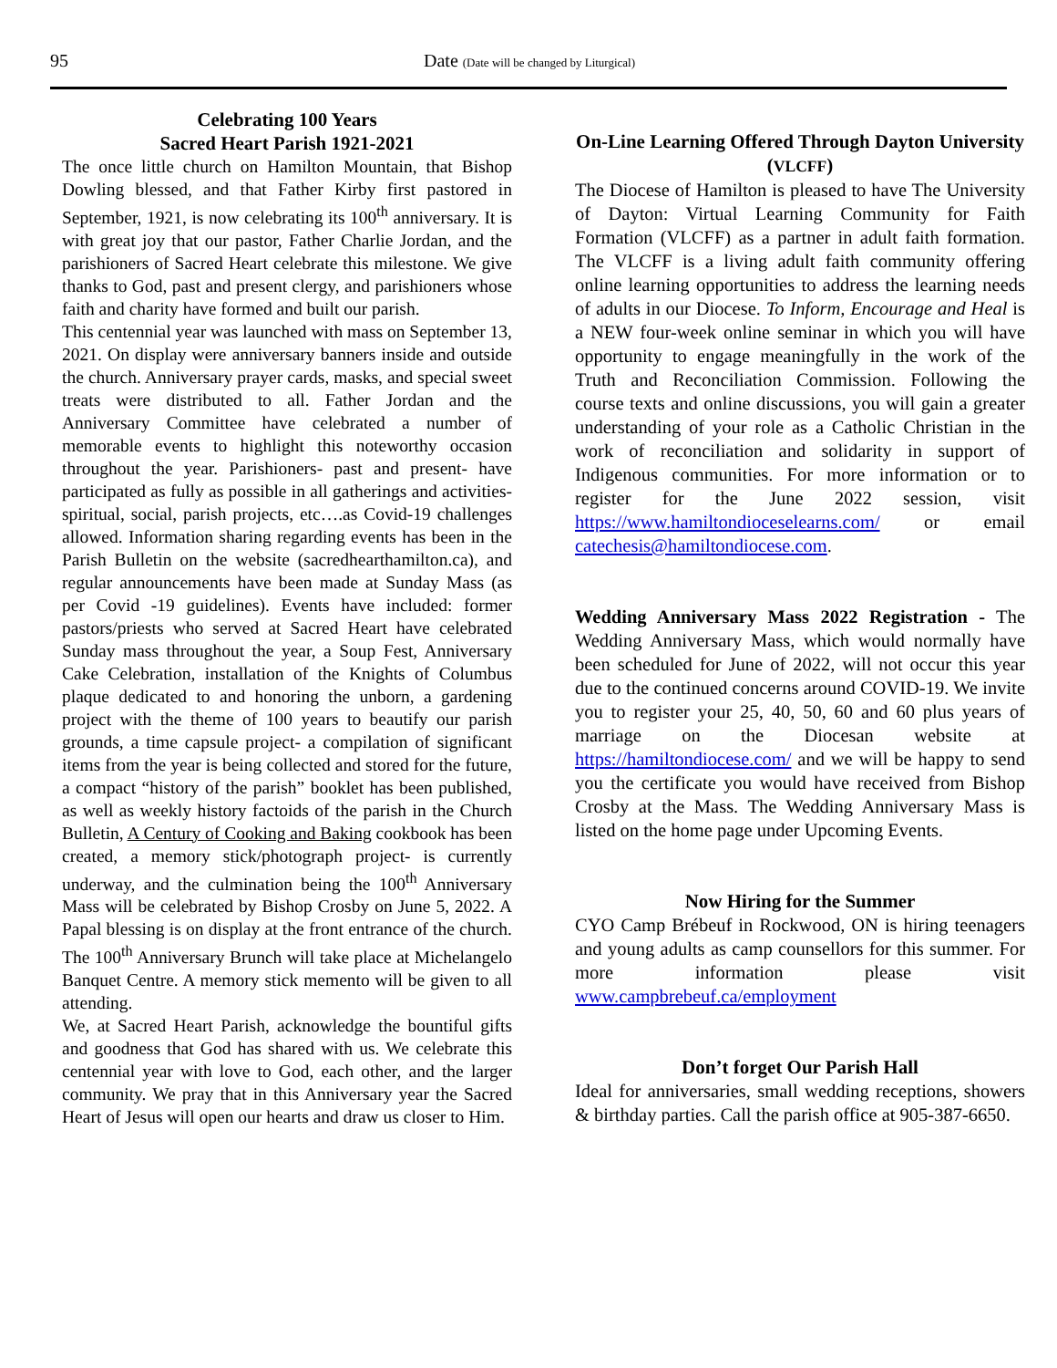95 Date (Date will be changed by Liturgical)
Celebrating 100 Years
Sacred Heart Parish 1921-2021
The once little church on Hamilton Mountain, that Bishop Dowling blessed, and that Father Kirby first pastored in September, 1921, is now celebrating its 100<sup>th</sup> anniversary. It is with great joy that our pastor, Father Charlie Jordan, and the parishioners of Sacred Heart celebrate this milestone. We give thanks to God, past and present clergy, and parishioners whose faith and charity have formed and built our parish.
This centennial year was launched with mass on September 13, 2021. On display were anniversary banners inside and outside the church. Anniversary prayer cards, masks, and special sweet treats were distributed to all. Father Jordan and the Anniversary Committee have celebrated a number of memorable events to highlight this noteworthy occasion throughout the year. Parishioners- past and present- have participated as fully as possible in all gatherings and activities- spiritual, social, parish projects, etc….as Covid-19 challenges allowed. Information sharing regarding events has been in the Parish Bulletin on the website (sacredhearthamilton.ca), and regular announcements have been made at Sunday Mass (as per Covid -19 guidelines). Events have included: former pastors/priests who served at Sacred Heart have celebrated Sunday mass throughout the year, a Soup Fest, Anniversary Cake Celebration, installation of the Knights of Columbus plaque dedicated to and honoring the unborn, a gardening project with the theme of 100 years to beautify our parish grounds, a time capsule project- a compilation of significant items from the year is being collected and stored for the future, a compact “history of the parish” booklet has been published, as well as weekly history factoids of the parish in the Church Bulletin, A Century of Cooking and Baking cookbook has been created, a memory stick/photograph project- is currently underway, and the culmination being the 100<sup>th</sup> Anniversary Mass will be celebrated by Bishop Crosby on June 5, 2022. A Papal blessing is on display at the front entrance of the church. The 100<sup>th</sup> Anniversary Brunch will take place at Michelangelo Banquet Centre. A memory stick memento will be given to all attending.
We, at Sacred Heart Parish, acknowledge the bountiful gifts and goodness that God has shared with us. We celebrate this centennial year with love to God, each other, and the larger community. We pray that in this Anniversary year the Sacred Heart of Jesus will open our hearts and draw us closer to Him.
On-Line Learning Offered Through Dayton University (VLCFF)
The Diocese of Hamilton is pleased to have The University of Dayton: Virtual Learning Community for Faith Formation (VLCFF) as a partner in adult faith formation. The VLCFF is a living adult faith community offering online learning opportunities to address the learning needs of adults in our Diocese. To Inform, Encourage and Heal is a NEW four-week online seminar in which you will have opportunity to engage meaningfully in the work of the Truth and Reconciliation Commission. Following the course texts and online discussions, you will gain a greater understanding of your role as a Catholic Christian in the work of reconciliation and solidarity in support of Indigenous communities. For more information or to register for the June 2022 session, visit https://www.hamiltondioceselearns.com/ or email catechesis@hamiltondiocese.com.
Wedding Anniversary Mass 2022 Registration - The Wedding Anniversary Mass, which would normally have been scheduled for June of 2022, will not occur this year due to the continued concerns around COVID-19. We invite you to register your 25, 40, 50, 60 and 60 plus years of marriage on the Diocesan website at https://hamiltondiocese.com/ and we will be happy to send you the certificate you would have received from Bishop Crosby at the Mass. The Wedding Anniversary Mass is listed on the home page under Upcoming Events.
Now Hiring for the Summer
CYO Camp Brébeuf in Rockwood, ON is hiring teenagers and young adults as camp counsellors for this summer. For more information please visit www.campbrebeuf.ca/employment
Don’t forget Our Parish Hall
Ideal for anniversaries, small wedding receptions, showers & birthday parties. Call the parish office at 905-387-6650.